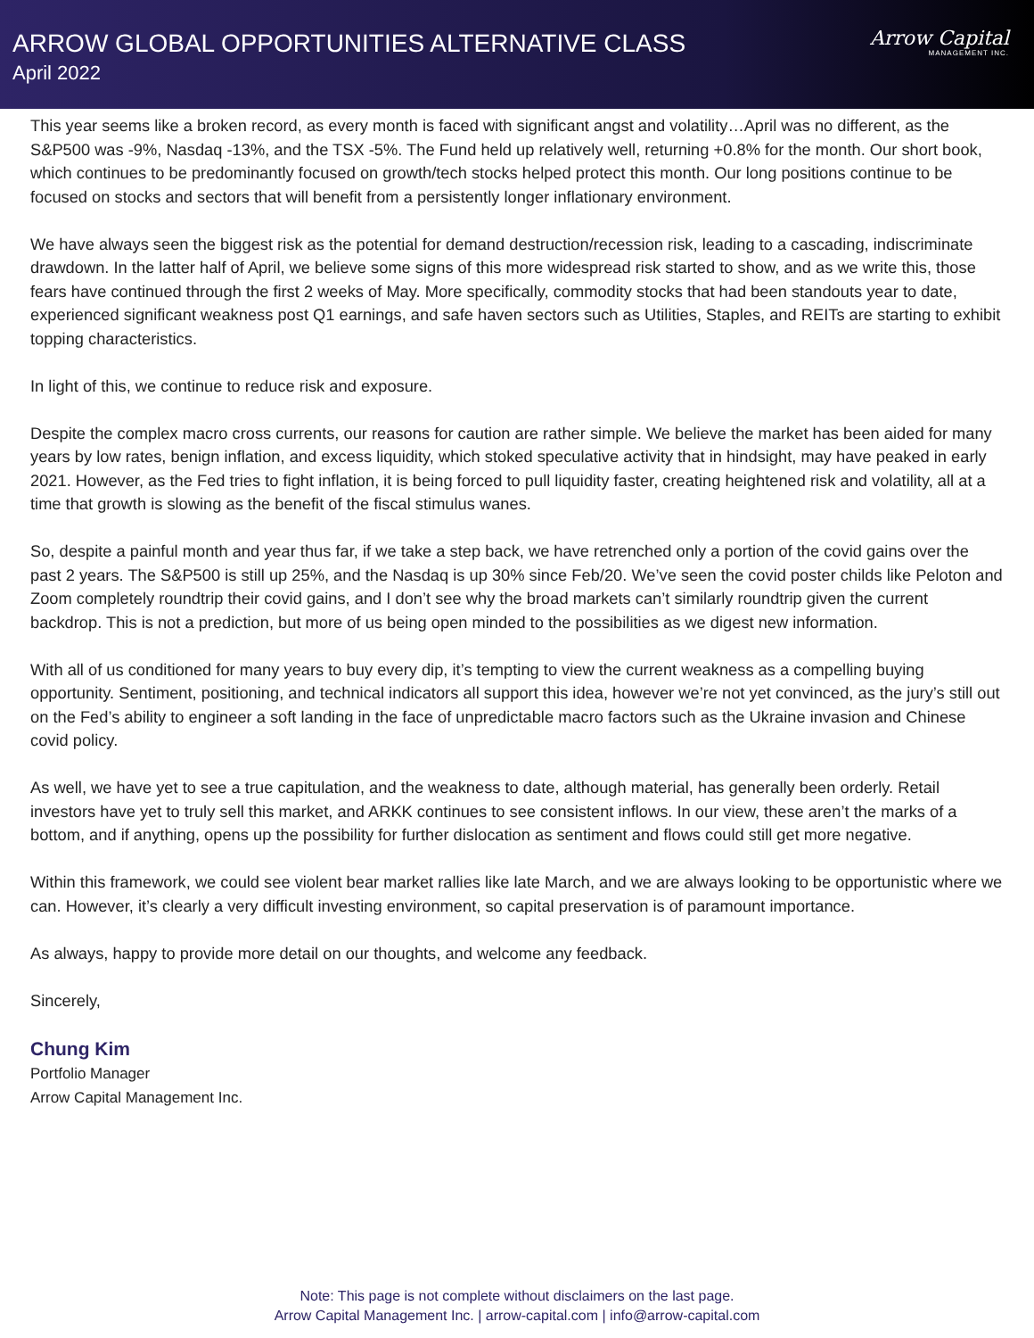ARROW GLOBAL OPPORTUNITIES ALTERNATIVE CLASS
April 2022
Arrow Capital
MANAGEMENT INC.
This year seems like a broken record, as every month is faced with significant angst and volatility…April was no different, as the S&P500 was -9%, Nasdaq -13%, and the TSX -5%. The Fund held up relatively well, returning +0.8% for the month. Our short book, which continues to be predominantly focused on growth/tech stocks helped protect this month. Our long positions continue to be focused on stocks and sectors that will benefit from a persistently longer inflationary environment.
We have always seen the biggest risk as the potential for demand destruction/recession risk, leading to a cascading, indiscriminate drawdown. In the latter half of April, we believe some signs of this more widespread risk started to show, and as we write this, those fears have continued through the first 2 weeks of May. More specifically, commodity stocks that had been standouts year to date, experienced significant weakness post Q1 earnings, and safe haven sectors such as Utilities, Staples, and REITs are starting to exhibit topping characteristics.
In light of this, we continue to reduce risk and exposure.
Despite the complex macro cross currents, our reasons for caution are rather simple. We believe the market has been aided for many years by low rates, benign inflation, and excess liquidity, which stoked speculative activity that in hindsight, may have peaked in early 2021. However, as the Fed tries to fight inflation, it is being forced to pull liquidity faster, creating heightened risk and volatility, all at a time that growth is slowing as the benefit of the fiscal stimulus wanes.
So, despite a painful month and year thus far, if we take a step back, we have retrenched only a portion of the covid gains over the past 2 years. The S&P500 is still up 25%, and the Nasdaq is up 30% since Feb/20. We’ve seen the covid poster childs like Peloton and Zoom completely roundtrip their covid gains, and I don’t see why the broad markets can’t similarly roundtrip given the current backdrop. This is not a prediction, but more of us being open minded to the possibilities as we digest new information.
With all of us conditioned for many years to buy every dip, it’s tempting to view the current weakness as a compelling buying opportunity. Sentiment, positioning, and technical indicators all support this idea, however we’re not yet convinced, as the jury’s still out on the Fed’s ability to engineer a soft landing in the face of unpredictable macro factors such as the Ukraine invasion and Chinese covid policy.
As well, we have yet to see a true capitulation, and the weakness to date, although material, has generally been orderly. Retail investors have yet to truly sell this market, and ARKK continues to see consistent inflows. In our view, these aren’t the marks of a bottom, and if anything, opens up the possibility for further dislocation as sentiment and flows could still get more negative.
Within this framework, we could see violent bear market rallies like late March, and we are always looking to be opportunistic where we can. However, it’s clearly a very difficult investing environment, so capital preservation is of paramount importance.
As always, happy to provide more detail on our thoughts, and welcome any feedback.
Sincerely,
Chung Kim
Portfolio Manager
Arrow Capital Management Inc.
Note: This page is not complete without disclaimers on the last page.
Arrow Capital Management Inc. | arrow-capital.com | info@arrow-capital.com